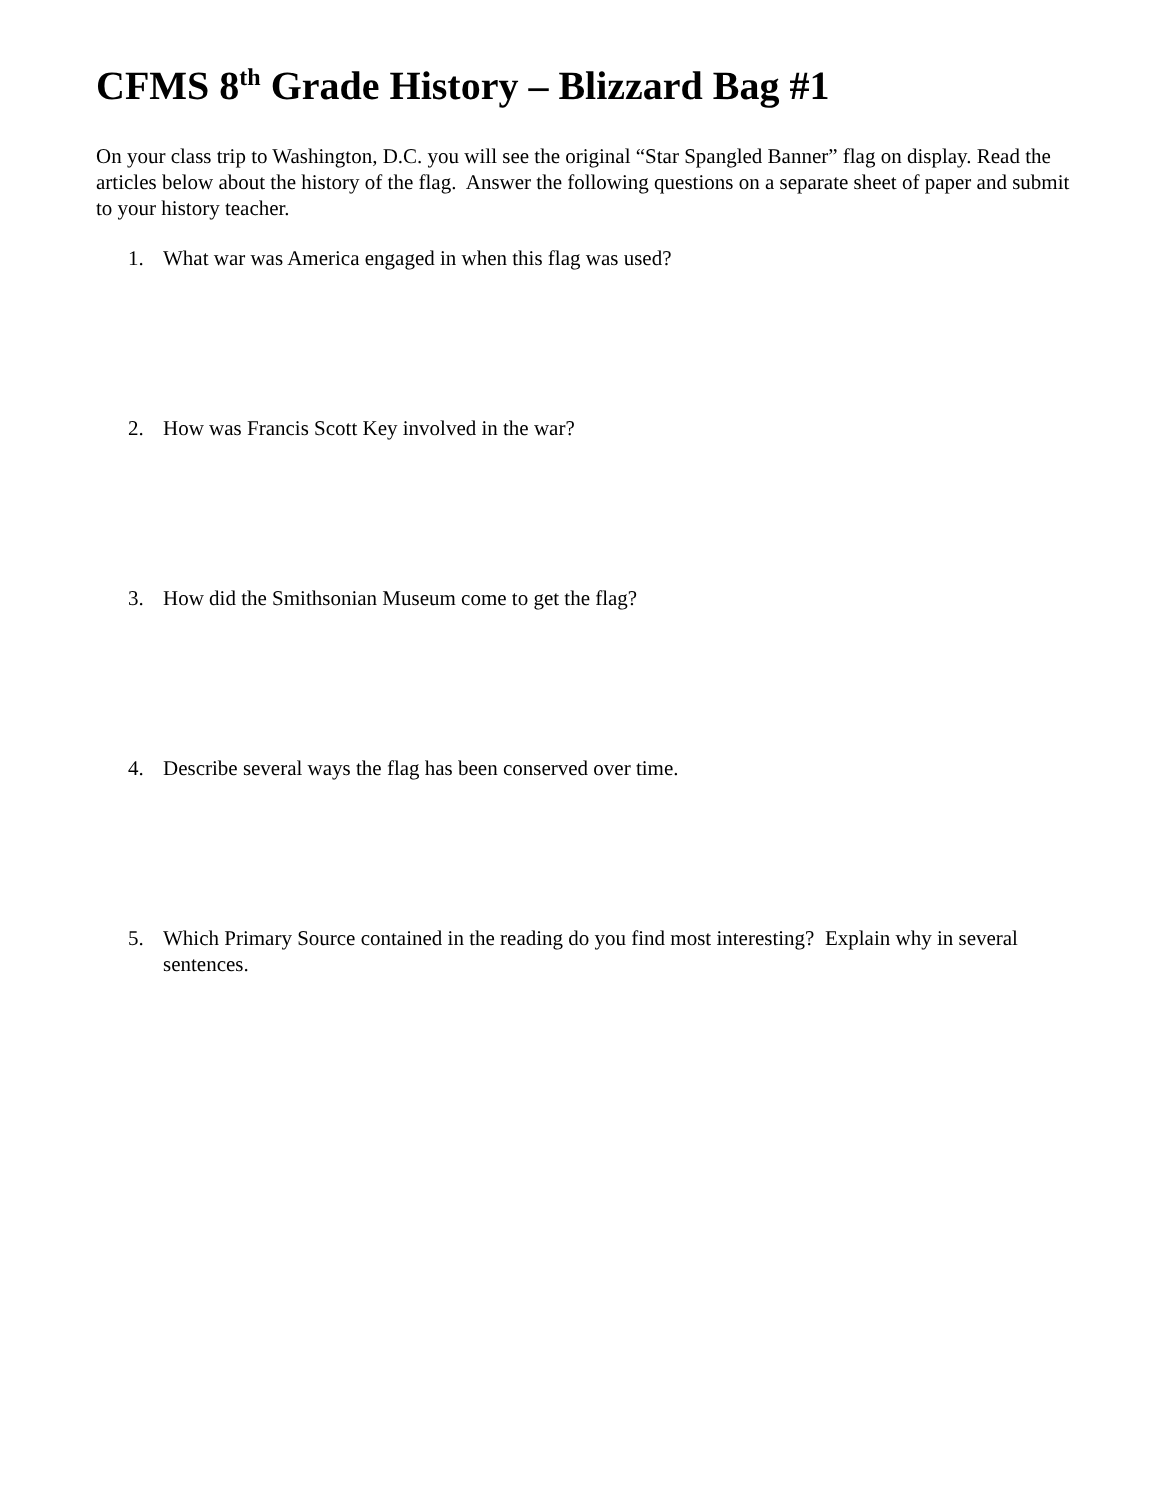CFMS 8<sup>th</sup> Grade History – Blizzard Bag #1
On your class trip to Washington, D.C. you will see the original “Star Spangled Banner” flag on display. Read the articles below about the history of the flag. Answer the following questions on a separate sheet of paper and submit to your history teacher.
1. What war was America engaged in when this flag was used?
2. How was Francis Scott Key involved in the war?
3. How did the Smithsonian Museum come to get the flag?
4. Describe several ways the flag has been conserved over time.
5. Which Primary Source contained in the reading do you find most interesting? Explain why in several sentences.